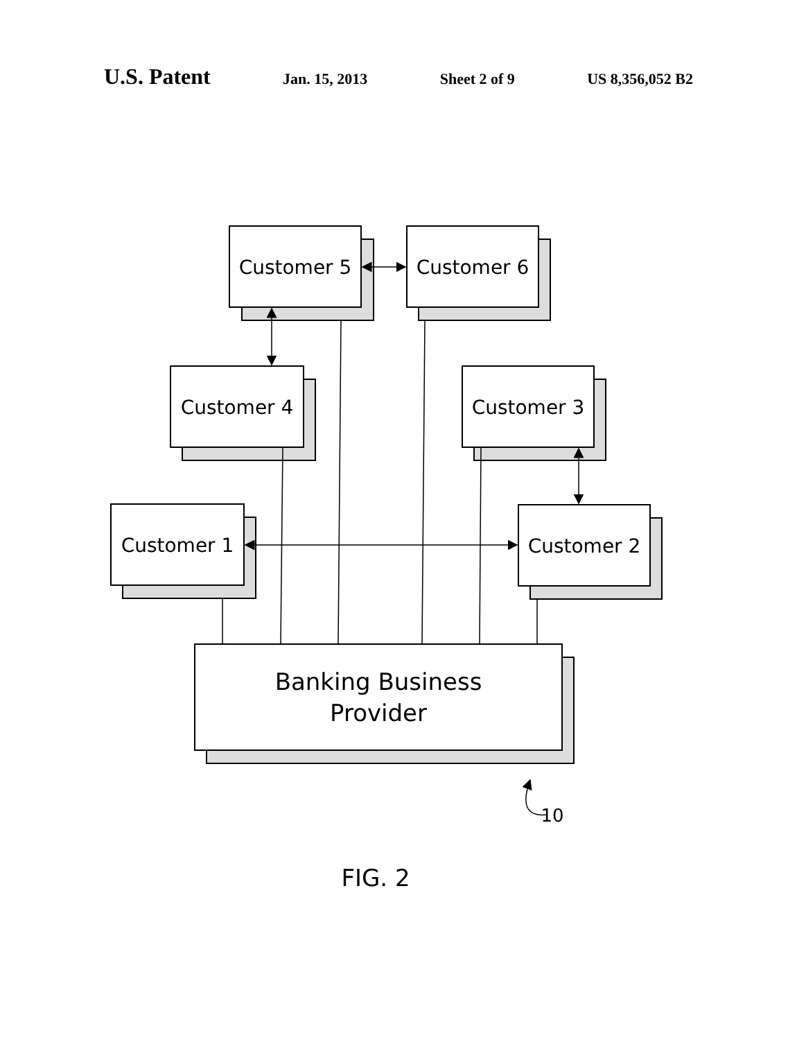U.S. Patent Jan. 15, 2013 Sheet 2 of 9 US 8,356,052 B2
Customer 5
Customer 6
Customer 4
Customer 3
Customer 1
Customer 2
Banking Business
Provider
10
FIG. 2